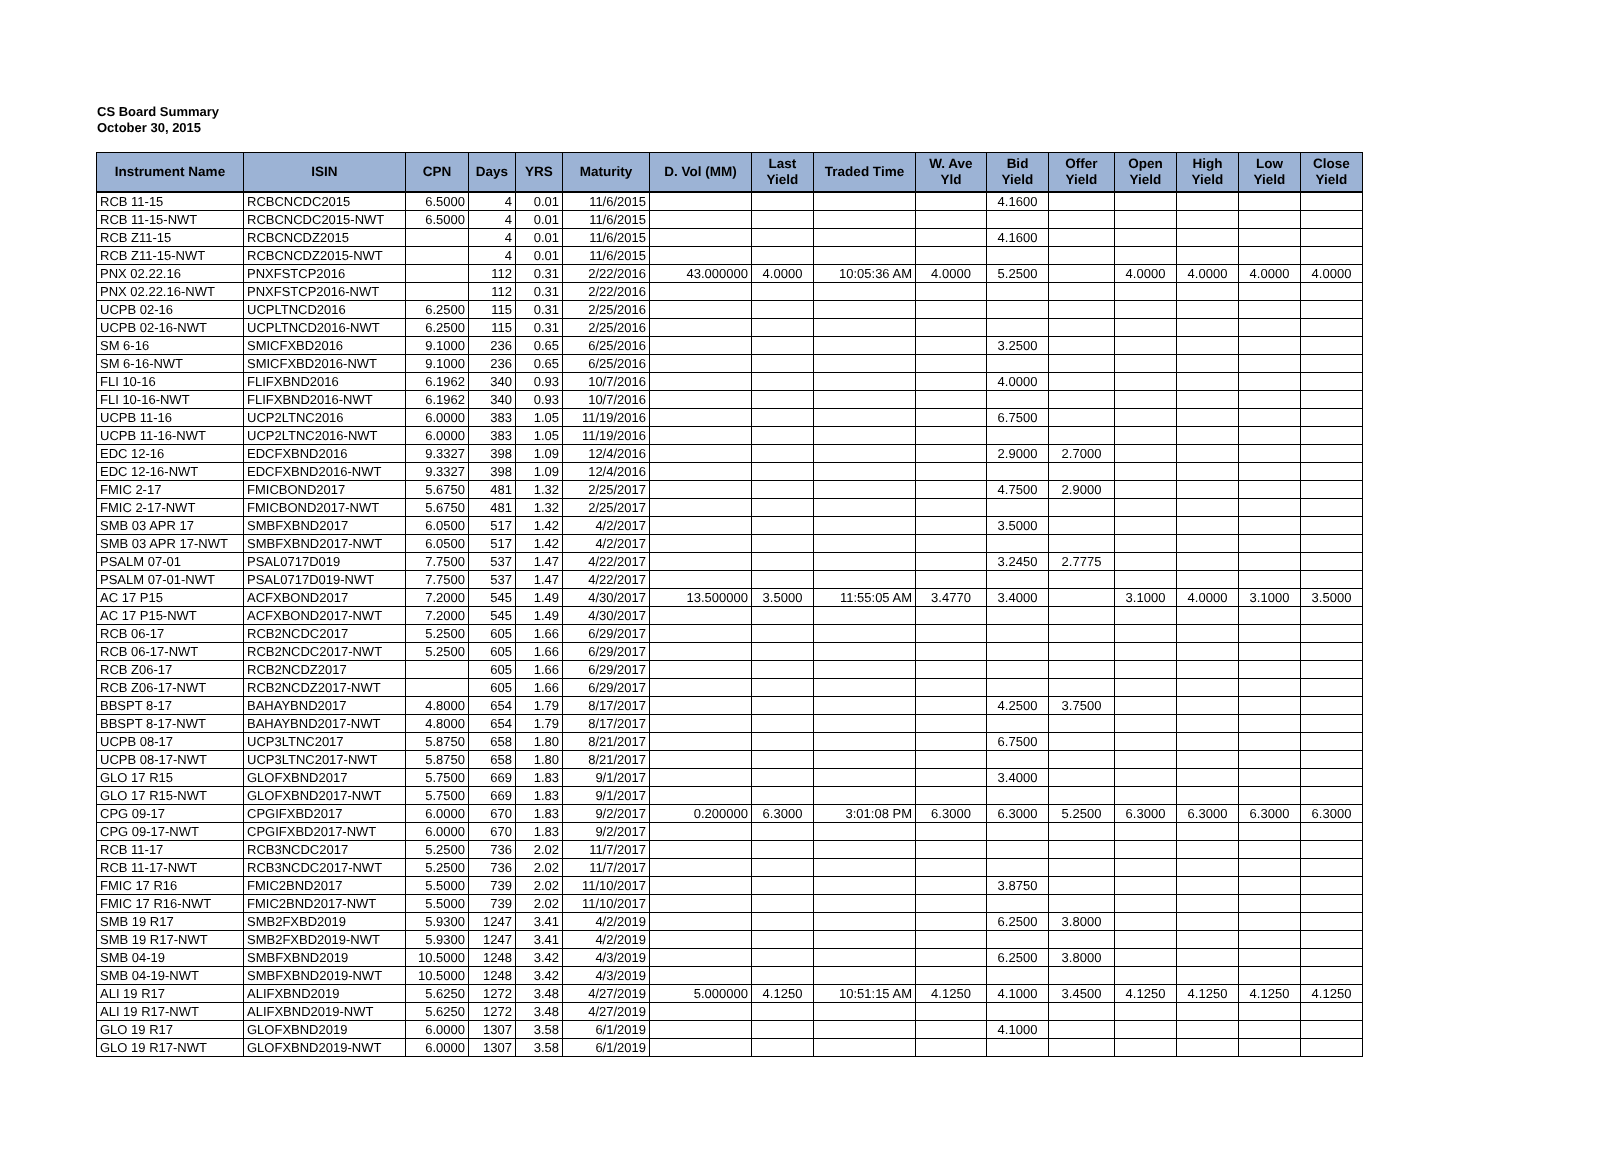CS Board Summary
October 30, 2015
| Instrument Name | ISIN | CPN | Days | YRS | Maturity | D. Vol (MM) | Last Yield | Traded Time | W. Ave Yld | Bid Yield | Offer Yield | Open Yield | High Yield | Low Yield | Close Yield |
| --- | --- | --- | --- | --- | --- | --- | --- | --- | --- | --- | --- | --- | --- | --- | --- |
| RCB 11-15 | RCBCNCDC2015 | 6.5000 | 4 | 0.01 | 11/6/2015 | | | | | 4.1600 | | | | | |
| RCB 11-15-NWT | RCBCNCDC2015-NWT | 6.5000 | 4 | 0.01 | 11/6/2015 | | | | | | | | | | |
| RCB Z11-15 | RCBCNCDZ2015 | | 4 | 0.01 | 11/6/2015 | | | | | 4.1600 | | | | | |
| RCB Z11-15-NWT | RCBCNCDZ2015-NWT | | 4 | 0.01 | 11/6/2015 | | | | | | | | | | |
| PNX 02.22.16 | PNXFSTCP2016 | | 112 | 0.31 | 2/22/2016 | 43.000000 | 4.0000 | 10:05:36 AM | 4.0000 | 5.2500 | | 4.0000 | 4.0000 | 4.0000 | 4.0000 |
| PNX 02.22.16-NWT | PNXFSTCP2016-NWT | | 112 | 0.31 | 2/22/2016 | | | | | | | | | | |
| UCPB 02-16 | UCPLTNCD2016 | 6.2500 | 115 | 0.31 | 2/25/2016 | | | | | | | | | | |
| UCPB 02-16-NWT | UCPLTNCD2016-NWT | 6.2500 | 115 | 0.31 | 2/25/2016 | | | | | | | | | | |
| SM 6-16 | SMICFXBD2016 | 9.1000 | 236 | 0.65 | 6/25/2016 | | | | | 3.2500 | | | | | |
| SM 6-16-NWT | SMICFXBD2016-NWT | 9.1000 | 236 | 0.65 | 6/25/2016 | | | | | | | | | | |
| FLI 10-16 | FLIFXBND2016 | 6.1962 | 340 | 0.93 | 10/7/2016 | | | | | 4.0000 | | | | | |
| FLI 10-16-NWT | FLIFXBND2016-NWT | 6.1962 | 340 | 0.93 | 10/7/2016 | | | | | | | | | | |
| UCPB 11-16 | UCP2LTNC2016 | 6.0000 | 383 | 1.05 | 11/19/2016 | | | | | 6.7500 | | | | | |
| UCPB 11-16-NWT | UCP2LTNC2016-NWT | 6.0000 | 383 | 1.05 | 11/19/2016 | | | | | | | | | | |
| EDC 12-16 | EDCFXBND2016 | 9.3327 | 398 | 1.09 | 12/4/2016 | | | | | 2.9000 | 2.7000 | | | | |
| EDC 12-16-NWT | EDCFXBND2016-NWT | 9.3327 | 398 | 1.09 | 12/4/2016 | | | | | | | | | | |
| FMIC 2-17 | FMICBOND2017 | 5.6750 | 481 | 1.32 | 2/25/2017 | | | | | 4.7500 | 2.9000 | | | | |
| FMIC 2-17-NWT | FMICBOND2017-NWT | 5.6750 | 481 | 1.32 | 2/25/2017 | | | | | | | | | | |
| SMB 03 APR 17 | SMBFXBND2017 | 6.0500 | 517 | 1.42 | 4/2/2017 | | | | | 3.5000 | | | | | |
| SMB 03 APR 17-NWT | SMBFXBND2017-NWT | 6.0500 | 517 | 1.42 | 4/2/2017 | | | | | | | | | | |
| PSALM 07-01 | PSAL0717D019 | 7.7500 | 537 | 1.47 | 4/22/2017 | | | | | 3.2450 | 2.7775 | | | | |
| PSALM 07-01-NWT | PSAL0717D019-NWT | 7.7500 | 537 | 1.47 | 4/22/2017 | | | | | | | | | | |
| AC 17 P15 | ACFXBOND2017 | 7.2000 | 545 | 1.49 | 4/30/2017 | 13.500000 | 3.5000 | 11:55:05 AM | 3.4770 | 3.4000 | | 3.1000 | 4.0000 | 3.1000 | 3.5000 |
| AC 17 P15-NWT | ACFXBOND2017-NWT | 7.2000 | 545 | 1.49 | 4/30/2017 | | | | | | | | | | |
| RCB 06-17 | RCB2NCDC2017 | 5.2500 | 605 | 1.66 | 6/29/2017 | | | | | | | | | | |
| RCB 06-17-NWT | RCB2NCDC2017-NWT | 5.2500 | 605 | 1.66 | 6/29/2017 | | | | | | | | | | |
| RCB Z06-17 | RCB2NCDZ2017 | | 605 | 1.66 | 6/29/2017 | | | | | | | | | | |
| RCB Z06-17-NWT | RCB2NCDZ2017-NWT | | 605 | 1.66 | 6/29/2017 | | | | | | | | | | |
| BBSPT 8-17 | BAHAYBND2017 | 4.8000 | 654 | 1.79 | 8/17/2017 | | | | | 4.2500 | 3.7500 | | | | |
| BBSPT 8-17-NWT | BAHAYBND2017-NWT | 4.8000 | 654 | 1.79 | 8/17/2017 | | | | | | | | | | |
| UCPB 08-17 | UCP3LTNC2017 | 5.8750 | 658 | 1.80 | 8/21/2017 | | | | | 6.7500 | | | | | |
| UCPB 08-17-NWT | UCP3LTNC2017-NWT | 5.8750 | 658 | 1.80 | 8/21/2017 | | | | | | | | | | |
| GLO 17 R15 | GLOFXBND2017 | 5.7500 | 669 | 1.83 | 9/1/2017 | | | | | 3.4000 | | | | | |
| GLO 17 R15-NWT | GLOFXBND2017-NWT | 5.7500 | 669 | 1.83 | 9/1/2017 | | | | | | | | | | |
| CPG 09-17 | CPGIFXBD2017 | 6.0000 | 670 | 1.83 | 9/2/2017 | 0.200000 | 6.3000 | 3:01:08 PM | 6.3000 | 6.3000 | 5.2500 | 6.3000 | 6.3000 | 6.3000 | 6.3000 |
| CPG 09-17-NWT | CPGIFXBD2017-NWT | 6.0000 | 670 | 1.83 | 9/2/2017 | | | | | | | | | | |
| RCB 11-17 | RCB3NCDC2017 | 5.2500 | 736 | 2.02 | 11/7/2017 | | | | | | | | | | |
| RCB 11-17-NWT | RCB3NCDC2017-NWT | 5.2500 | 736 | 2.02 | 11/7/2017 | | | | | | | | | | |
| FMIC 17 R16 | FMIC2BND2017 | 5.5000 | 739 | 2.02 | 11/10/2017 | | | | | 3.8750 | | | | | |
| FMIC 17 R16-NWT | FMIC2BND2017-NWT | 5.5000 | 739 | 2.02 | 11/10/2017 | | | | | | | | | | |
| SMB 19 R17 | SMB2FXBD2019 | 5.9300 | 1247 | 3.41 | 4/2/2019 | | | | | 6.2500 | 3.8000 | | | | |
| SMB 19 R17-NWT | SMB2FXBD2019-NWT | 5.9300 | 1247 | 3.41 | 4/2/2019 | | | | | | | | | | |
| SMB 04-19 | SMBFXBND2019 | 10.5000 | 1248 | 3.42 | 4/3/2019 | | | | | 6.2500 | 3.8000 | | | | |
| SMB 04-19-NWT | SMBFXBND2019-NWT | 10.5000 | 1248 | 3.42 | 4/3/2019 | | | | | | | | | | |
| ALI 19 R17 | ALIFXBND2019 | 5.6250 | 1272 | 3.48 | 4/27/2019 | 5.000000 | 4.1250 | 10:51:15 AM | 4.1250 | 4.1000 | 3.4500 | 4.1250 | 4.1250 | 4.1250 | 4.1250 |
| ALI 19 R17-NWT | ALIFXBND2019-NWT | 5.6250 | 1272 | 3.48 | 4/27/2019 | | | | | | | | | | |
| GLO 19 R17 | GLOFXBND2019 | 6.0000 | 1307 | 3.58 | 6/1/2019 | | | | | 4.1000 | | | | | |
| GLO 19 R17-NWT | GLOFXBND2019-NWT | 6.0000 | 1307 | 3.58 | 6/1/2019 | | | | | | | | | | |